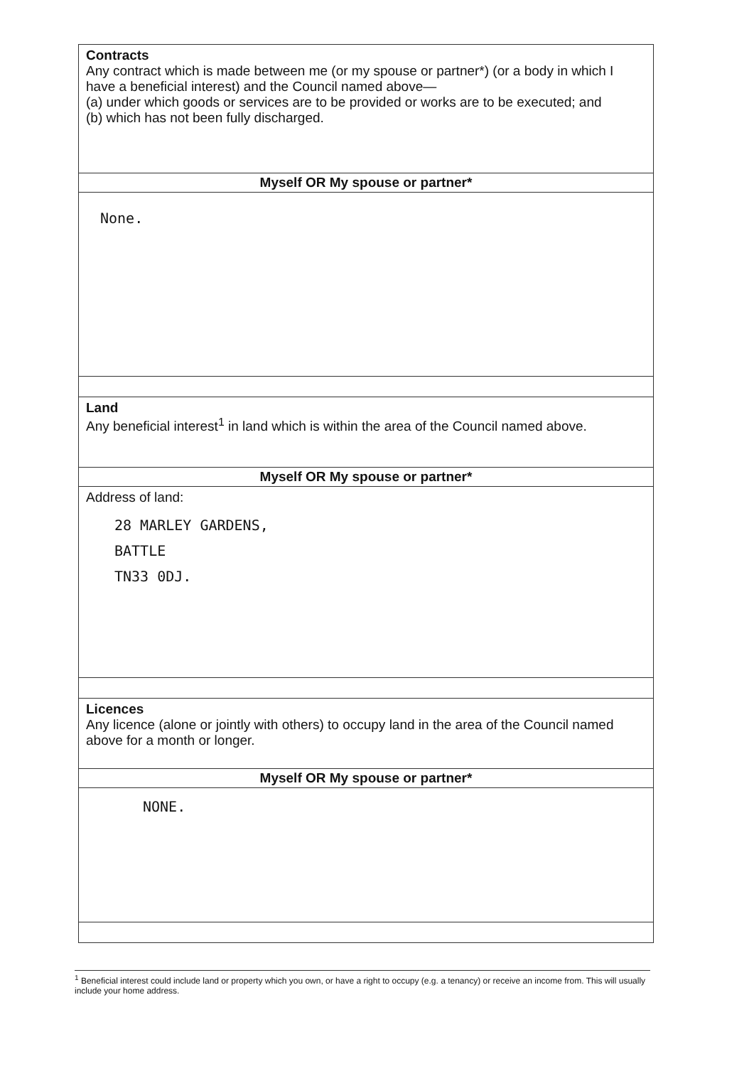| Contracts Any contract which is made between me (or my spouse or partner*) (or a body in which I have a beneficial interest) and the Council named above— (a) under which goods or services are to be provided or works are to be executed; and (b) which has not been fully discharged. |
| Myself OR My spouse or partner* |
| None. |
| Land Any beneficial interest<sup>1</sup> in land which is within the area of the Council named above. |
| Myself OR My spouse or partner* |
| Address of land: 28 MARLEY GARDENS, BATTLE TN33 0DJ. |
| Licences Any licence (alone or jointly with others) to occupy land in the area of the Council named above for a month or longer. |
| Myself OR My spouse or partner* |
| NONE. |
<sup>1</sup> Beneficial interest could include land or property which you own, or have a right to occupy (e.g. a tenancy) or receive an income from. This will usually include your home address.